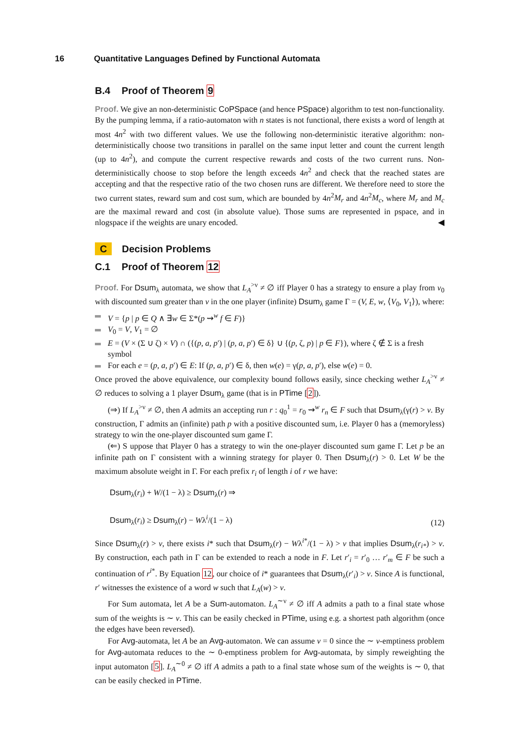16 Quantitative Languages Defined by Functional Automata
B.4 Proof of Theorem 9
Proof. We give an non-deterministic CoPSpace (and hence PSpace) algorithm to test non-functionality. By the pumping lemma, if a ratio-automaton with n states is not functional, there exists a word of length at most 4n<sup>2</sup> with two different values. We use the following non-deterministic iterative algorithm: non-deterministically choose two transitions in parallel on the same input letter and count the current length (up to 4n<sup>2</sup>), and compute the current respective rewards and costs of the two current runs. Non-deterministically choose to stop before the length exceeds 4n<sup>2</sup> and check that the reached states are accepting and that the respective ratio of the two chosen runs are different. We therefore need to store the two current states, reward sum and cost sum, which are bounded by 4n<sup>2</sup>M<sub>r</sub> and 4n<sup>2</sup>M<sub>c</sub>, where M<sub>r</sub> and M<sub>c</sub> are the maximal reward and cost (in absolute value). Those sums are represented in pspace, and in nlogspace if the weights are unary encoded. ◀
C Decision Problems
C.1 Proof of Theorem 12
Proof. For Dsum<sub>λ</sub> automata, we show that L<sub>A</sub><sup>>ν</sup> ≠ ∅ iff Player 0 has a strategy to ensure a play from v<sub>0</sub> with discounted sum greater than ν in the one player (infinite) Dsum<sub>λ</sub> game Γ = (V, E, w, ⟨V<sub>0</sub>, V<sub>1</sub>⟩), where:
V = {p | p ∈ Q ∧ ∃w ∈ Σ*(p ⇝<sup>w</sup> f ∈ F)}
V<sub>0</sub> = V, V<sub>1</sub> = ∅
E = (V × (Σ ∪ ζ) × V) ∩ ({(p, a, p′) | (p, a, p′) ∈ δ} ∪ {(p, ζ, p) | p ∈ F}), where ζ ∉ Σ is a fresh symbol
For each e = (p, a, p′) ∈ E: If (p, a, p′) ∈ δ, then w(e) = γ(p, a, p′), else w(e) = 0.
Once proved the above equivalence, our complexity bound follows easily, since checking wether L<sub>A</sub><sup>>ν</sup> ≠ ∅ reduces to solving a 1 player Dsum<sub>λ</sub> game (that is in PTime [2]).
(⇒) If L<sub>A</sub><sup>>ν</sup> ≠ ∅, then A admits an accepting run r : q<sub>0</sub><sup>1</sup> = r<sub>0</sub> ⇝<sup>w</sup> r<sub>n</sub> ∈ F such that Dsum<sub>λ</sub>(γ(r) > ν. By construction, Γ admits an (infinite) path p with a positive discounted sum, i.e. Player 0 has a (memoryless) strategy to win the one-player discounted sum game Γ.
(⇐) S uppose that Player 0 has a strategy to win the one-player discounted sum game Γ. Let p be an infinite path on Γ consistent with a winning strategy for player 0. Then Dsum<sub>λ</sub>(r) > 0. Let W be the maximum absolute weight in Γ. For each prefix r<sub>i</sub> of length i of r we have:
Dsum<sub>λ</sub>(r<sub>i</sub>) + W/(1 − λ) ≥ Dsum<sub>λ</sub>(r) ⇒
Dsum<sub>λ</sub>(r<sub>i</sub>) ≥ Dsum<sub>λ</sub>(r) − Wλ<sup>i</sup>/(1 − λ)
(12)
Since Dsum<sub>λ</sub>(r) > ν, there exists i* such that Dsum<sub>λ</sub>(r) − Wλ<sup>i*</sup>/(1 − λ) > ν that implies Dsum<sub>λ</sub>(r<sub>i*</sub>) > ν. By construction, each path in Γ can be extended to reach a node in F. Let r′<sub>i</sub> = r′<sub>0</sub> … r′<sub>m</sub> ∈ F be such a continuation of r<sup>i*</sup>. By Equation 12, our choice of i* guarantees that Dsum<sub>λ</sub>(r′<sub>i</sub>) > ν. Since A is functional, r′ witnesses the existence of a word w such that L<sub>A</sub>(w) > ν.
For Sum automata, let A be a Sum-automaton. L<sub>A</sub><sup>∼ν</sup> ≠ ∅ iff A admits a path to a final state whose sum of the weights is ∼ ν. This can be easily checked in PTime, using e.g. a shortest path algorithm (once the edges have been reversed).
For Avg-automata, let A be an Avg-automaton. We can assume ν = 0 since the ∼ ν-emptiness problem for Avg-automata reduces to the ∼ 0-emptiness problem for Avg-automata, by simply reweighting the input automaton [5]. L<sub>A</sub><sup>∼0</sup> ≠ ∅ iff A admits a path to a final state whose sum of the weights is ∼ 0, that can be easily checked in PTime.